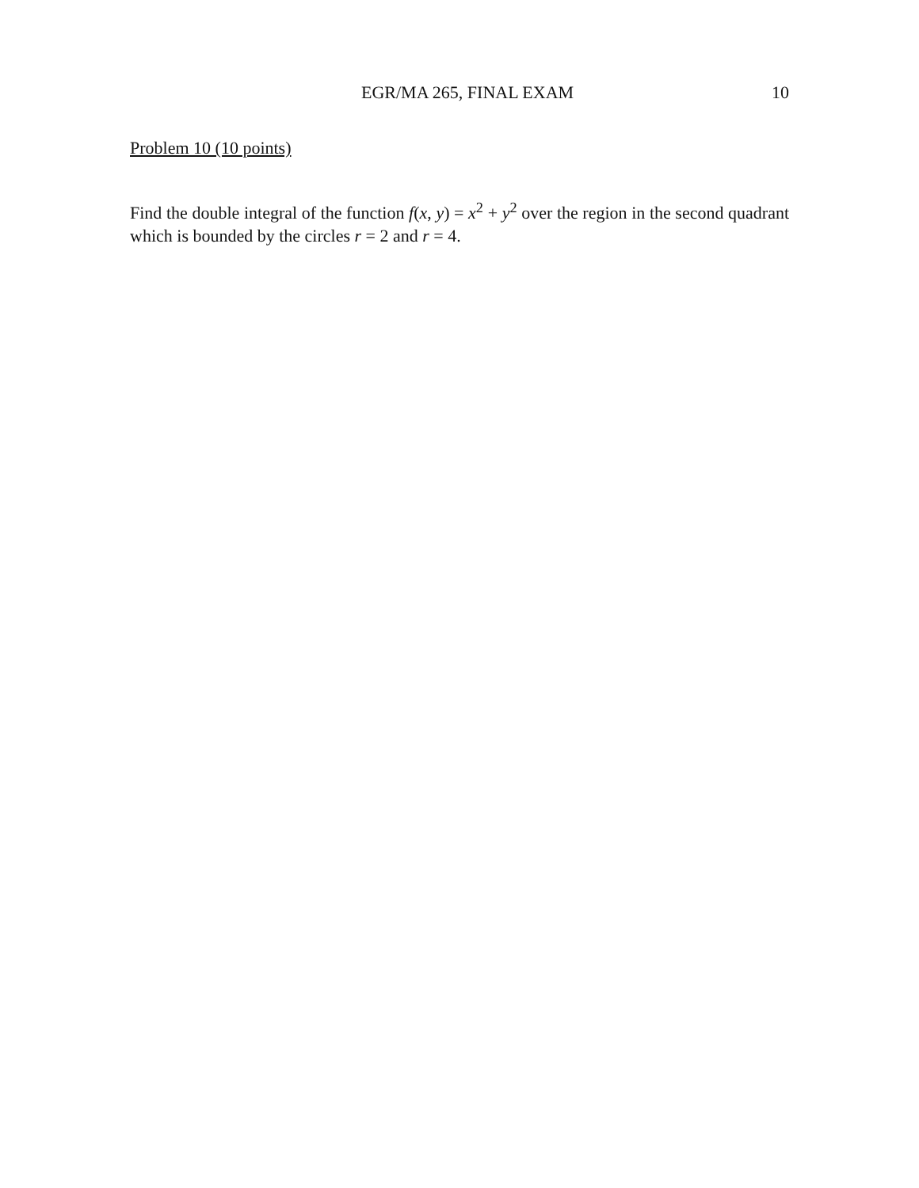EGR/MA 265, FINAL EXAM 10
Problem 10 (10 points)
Find the double integral of the function f(x, y) = x<sup>2</sup> + y<sup>2</sup> over the region in the second quadrant which is bounded by the circles r = 2 and r = 4.